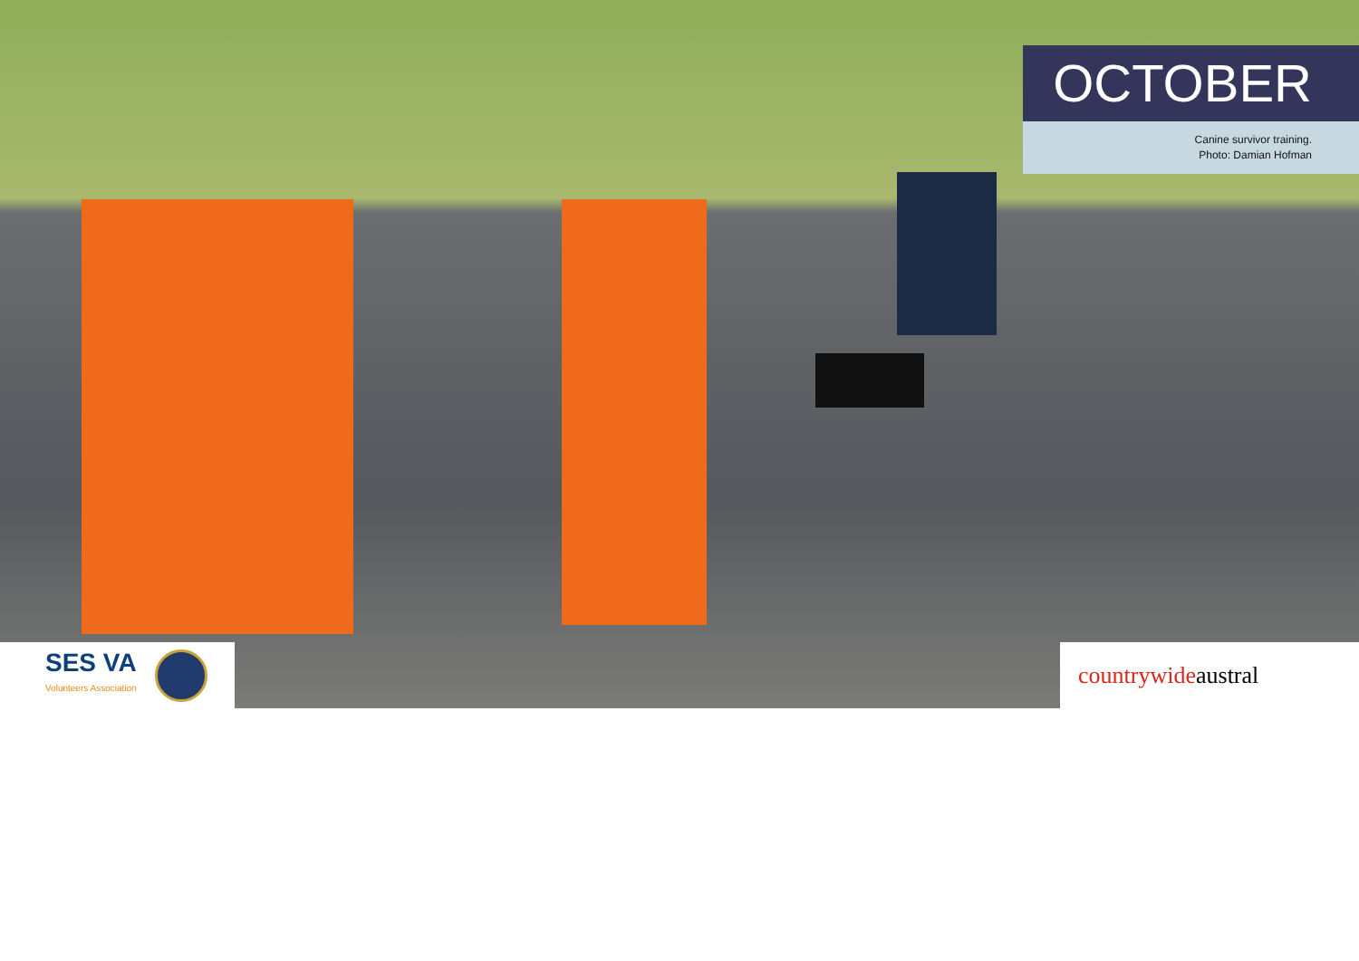OCTOBER
Canine survivor training.
Photo: Damian Hofman
SES VA
Volunteers Association
countrywide austral